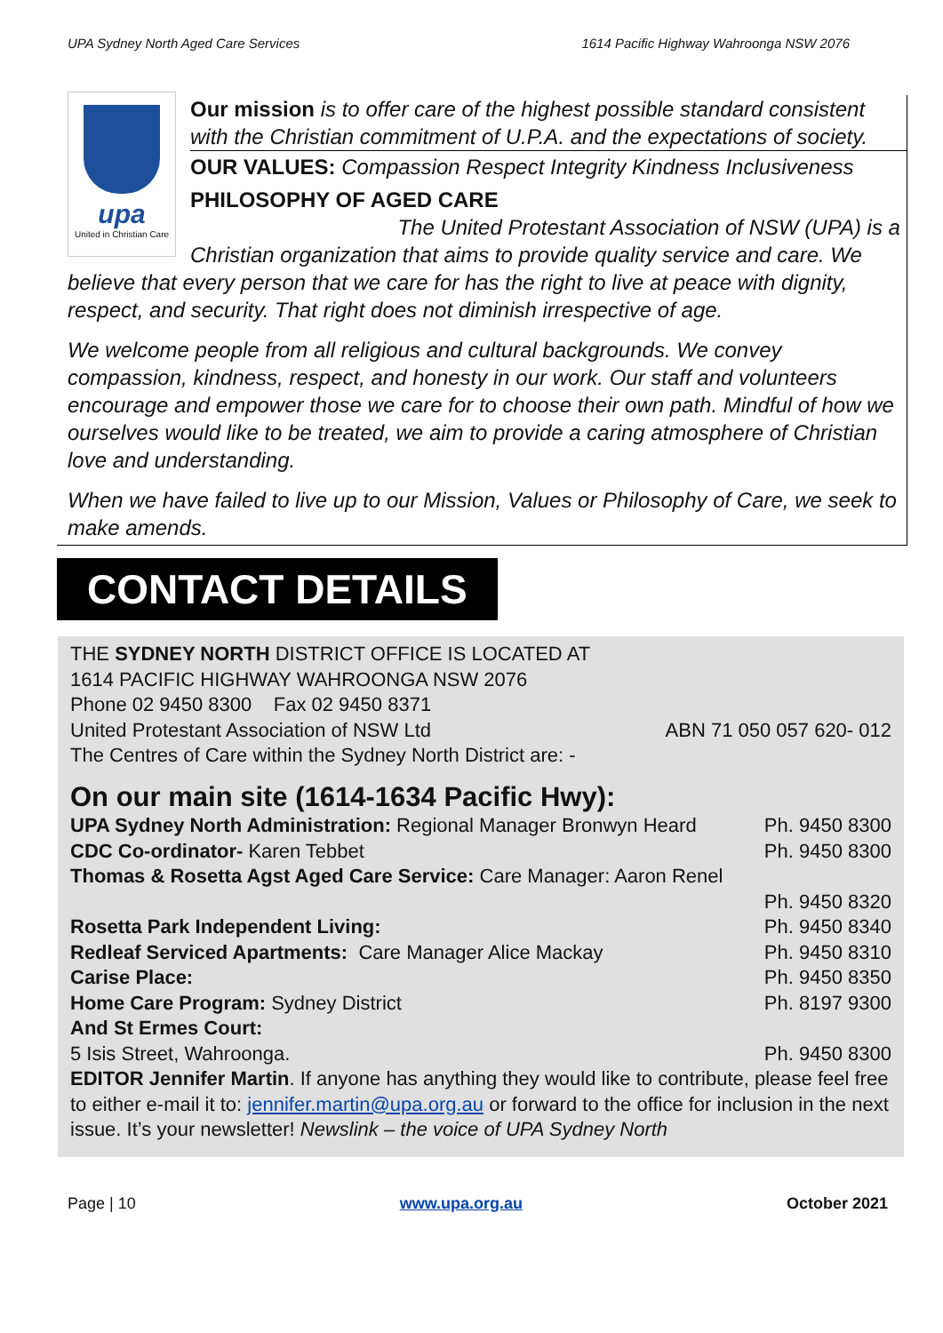UPA Sydney North Aged Care Services 1614 Pacific Highway Wahroonga NSW 2076
upa
United in Christian Care
Our mission is to offer care of the highest possible standard consistent with the Christian commitment of U.P.A. and the expectations of society.
OUR VALUES: Compassion Respect Integrity Kindness Inclusiveness
PHILOSOPHY OF AGED CARE
The United Protestant Association of NSW (UPA) is a Christian organization that aims to provide quality service and care. We believe that every person that we care for has the right to live at peace with dignity, respect, and security. That right does not diminish irrespective of age.
We welcome people from all religious and cultural backgrounds. We convey compassion, kindness, respect, and honesty in our work. Our staff and volunteers encourage and empower those we care for to choose their own path. Mindful of how we ourselves would like to be treated, we aim to provide a caring atmosphere of Christian love and understanding.
When we have failed to live up to our Mission, Values or Philosophy of Care, we seek to make amends.
CONTACT DETAILS
THE SYDNEY NORTH DISTRICT OFFICE IS LOCATED AT
1614 PACIFIC HIGHWAY WAHROONGA NSW 2076
Phone 02 9450 8300 Fax 02 9450 8371
United Protestant Association of NSW Ltd ABN 71 050 057 620- 012
The Centres of Care within the Sydney North District are: -
On our main site (1614-1634 Pacific Hwy):
UPA Sydney North Administration: Regional Manager Bronwyn Heard Ph. 9450 8300
CDC Co-ordinator- Karen Tebbet Ph. 9450 8300
Thomas & Rosetta Agst Aged Care Service: Care Manager: Aaron Renel
Ph. 9450 8320
Rosetta Park Independent Living: Ph. 9450 8340
Redleaf Serviced Apartments: Care Manager Alice Mackay Ph. 9450 8310
Carise Place: Ph. 9450 8350
Home Care Program: Sydney District Ph. 8197 9300
And St Ermes Court:
5 Isis Street, Wahroonga. Ph. 9450 8300
EDITOR Jennifer Martin. If anyone has anything they would like to contribute, please feel free to either e-mail it to: jennifer.martin@upa.org.au or forward to the office for inclusion in the next issue. It’s your newsletter! Newslink – the voice of UPA Sydney North
Page | 10 www.upa.org.au October 2021